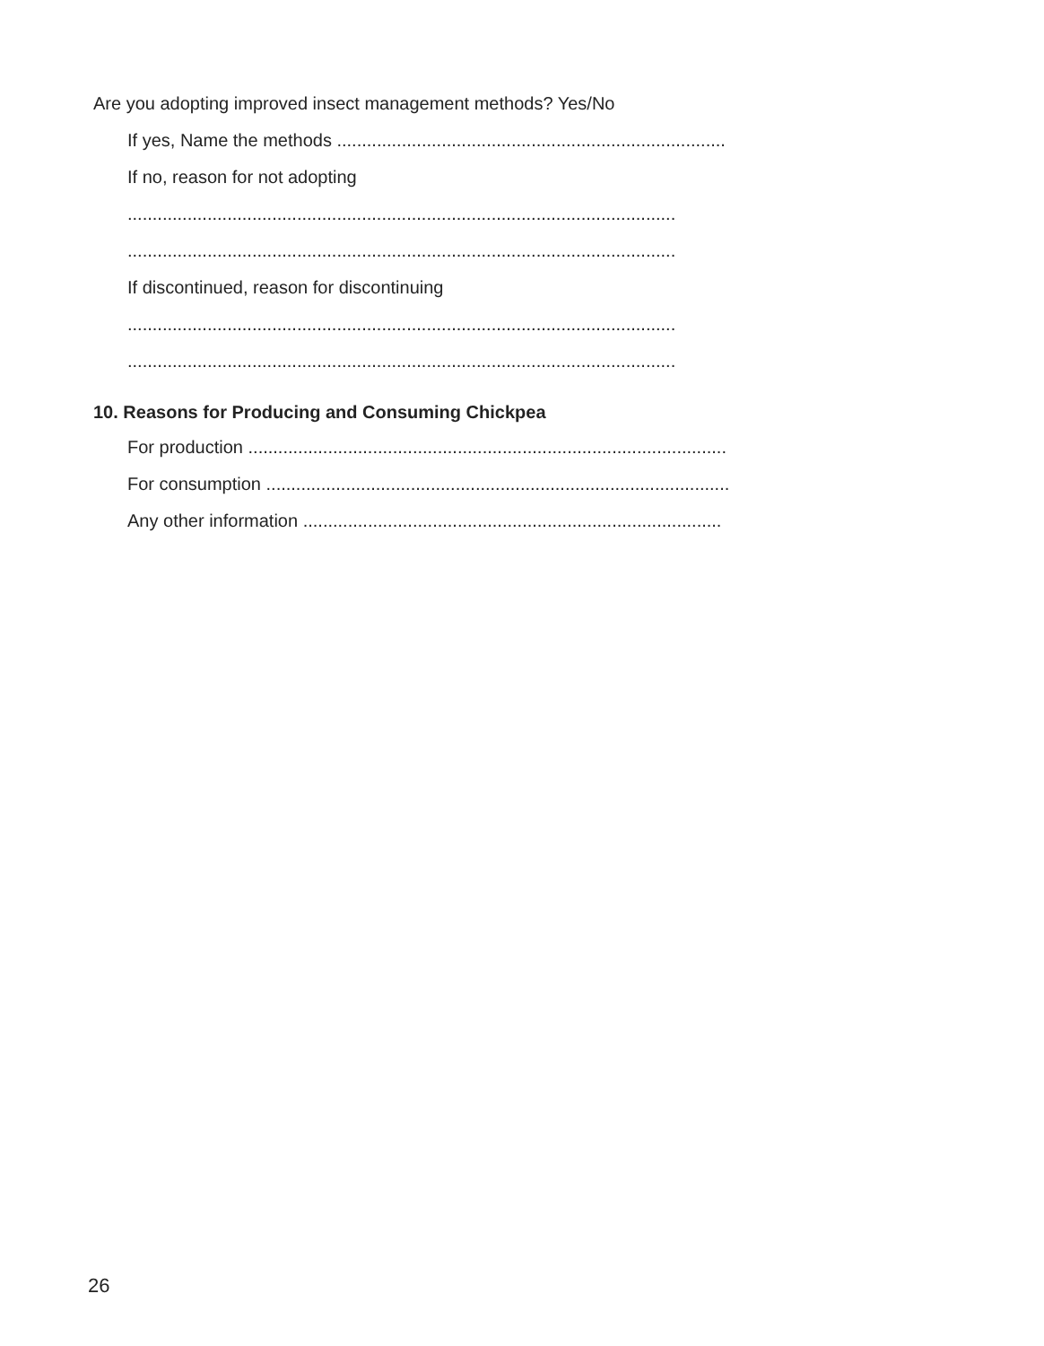Are you adopting improved insect management methods? Yes/No
If yes, Name the methods ..............................................................................
If no, reason for not adopting
..............................................................................................................
..............................................................................................................
If discontinued, reason for discontinuing
..............................................................................................................
..............................................................................................................
10. Reasons for Producing and Consuming Chickpea
For production ................................................................................................
For consumption .............................................................................................
Any other information ....................................................................................
26